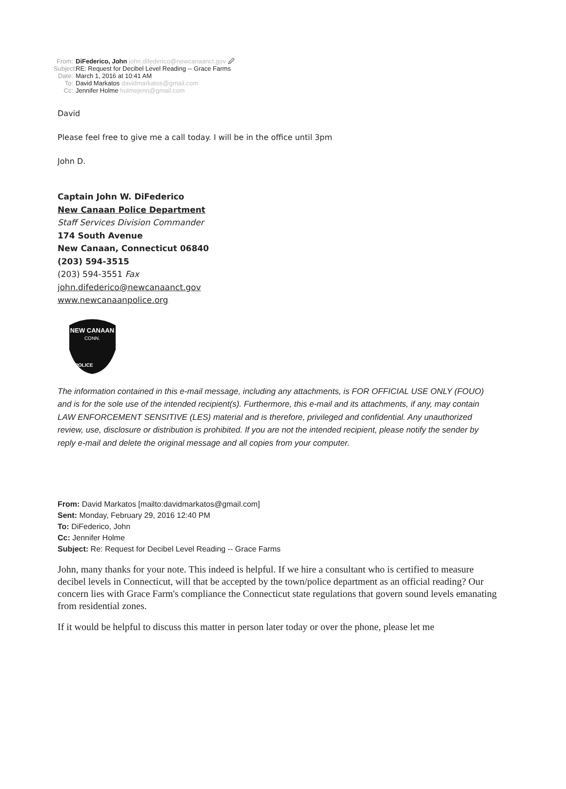From: DiFederico, John john.difederico@newcanaanct.gov 🖉
Subject: RE: Request for Decibel Level Reading -- Grace Farms
Date: March 1, 2016 at 10:41 AM
To: David Markatos davidmarkatos@gmail.com
Cc: Jennifer Holme holmejenn@gmail.com
David
Please feel free to give me a call today. I will be in the office until 3pm
John D.
Captain John W. DiFederico
New Canaan Police Department
Staff Services Division Commander
174 South Avenue
New Canaan, Connecticut 06840
(203) 594-3515
(203) 594-3551 Fax
john.difederico@newcanaanct.gov
www.newcanaanpolice.org
NEW CANAAN
CONN.
POLICE
The information contained in this e-mail message, including any attachments, is FOR OFFICIAL USE ONLY (FOUO) and is for the sole use of the intended recipient(s). Furthermore, this e-mail and its attachments, if any, may contain LAW ENFORCEMENT SENSITIVE (LES) material and is therefore, privileged and confidential. Any unauthorized review, use, disclosure or distribution is prohibited. If you are not the intended recipient, please notify the sender by reply e-mail and delete the original message and all copies from your computer.
From: David Markatos [mailto:davidmarkatos@gmail.com]
Sent: Monday, February 29, 2016 12:40 PM
To: DiFederico, John
Cc: Jennifer Holme
Subject: Re: Request for Decibel Level Reading -- Grace Farms
John, many thanks for your note. This indeed is helpful. If we hire a consultant who is certified to measure decibel levels in Connecticut, will that be accepted by the town/police department as an official reading? Our concern lies with Grace Farm's compliance the Connecticut state regulations that govern sound levels emanating from residential zones.
If it would be helpful to discuss this matter in person later today or over the phone, please let me